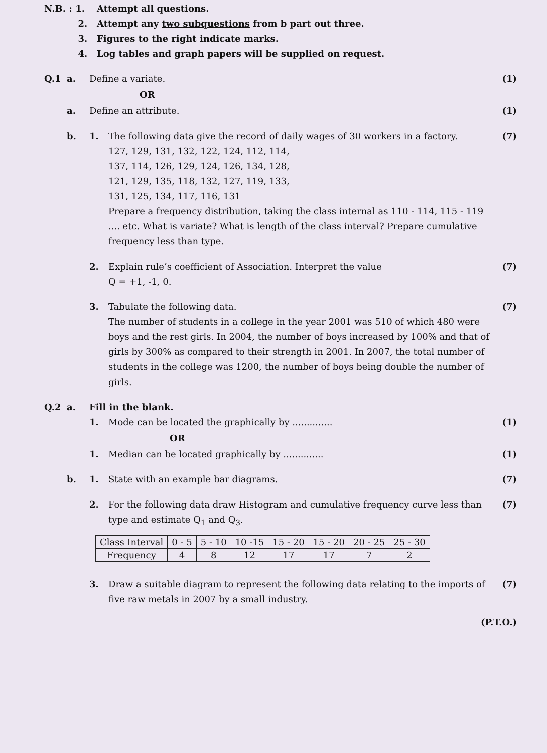N.B. : 1. Attempt all questions.
2. Attempt any two subquestions from b part out three.
3. Figures to the right indicate marks.
4. Log tables and graph papers will be supplied on request.
Q.1 a. Define a variate. (1)
OR
a. Define an attribute. (1)
b. 1. The following data give the record of daily wages of 30 workers in a factory.
127, 129, 131, 132, 122, 124, 112, 114,
137, 114, 126, 129, 124, 126, 134, 128,
121, 129, 135, 118, 132, 127, 119, 133,
131, 125, 134, 117, 116, 131
Prepare a frequency distribution, taking the class internal as 110 - 114, 115 - 119 .... etc. What is variate? What is length of the class interval? Prepare cumulative frequency less than type.
(7)
2. Explain rule’s coefficient of Association. Interpret the value
Q = +1, -1, 0.
(7)
3. Tabulate the following data.
The number of students in a college in the year 2001 was 510 of which 480 were boys and the rest girls. In 2004, the number of boys increased by 100% and that of girls by 300% as compared to their strength in 2001. In 2007, the total number of students in the college was 1200, the number of boys being double the number of girls.
(7)
Q.2 a. Fill in the blank.
1. Mode can be located the graphically by ..............
(1)
OR
1. Median can be located graphically by ..............
(1)
b. 1. State with an example bar diagrams.
(7)
2. For the following data draw Histogram and cumulative frequency curve less than type and estimate Q<sub>1</sub> and Q<sub>3</sub>.
(7)
| Class Interval | 0 - 5 | 5 - 10 | 10 -15 | 15 - 20 | 15 - 20 | 20 - 25 | 25 - 30 |
| Frequency | 4 | 8 | 12 | 17 | 17 | 7 | 2 |
3. Draw a suitable diagram to represent the following data relating to the imports of five raw metals in 2007 by a small industry.
(7)
(P.T.O.)